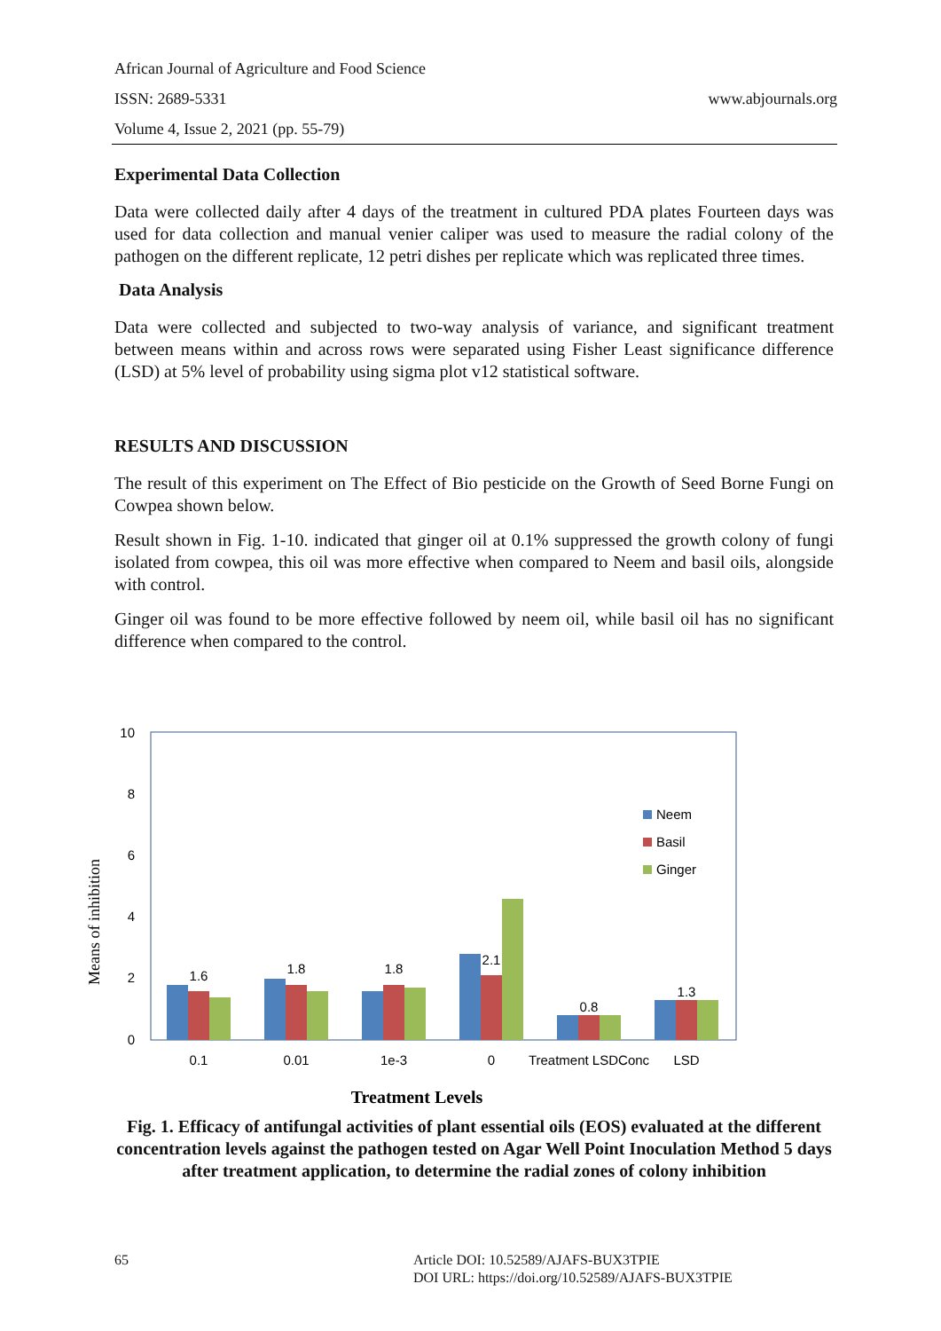African Journal of Agriculture and Food Science
ISSN: 2689-5331
Volume 4, Issue 2, 2021 (pp. 55-79)
www.abjournals.org
Experimental Data Collection
Data were collected daily after 4 days of the treatment in cultured PDA plates Fourteen days was used for data collection and manual venier caliper was used to measure the radial colony of the pathogen on the different replicate, 12 petri dishes per replicate which was replicated three times.
Data Analysis
Data were collected and subjected to two-way analysis of variance, and significant treatment between means within and across rows were separated using Fisher Least significance difference (LSD) at 5% level of probability using sigma plot v12 statistical software.
RESULTS AND DISCUSSION
The result of this experiment on The Effect of Bio pesticide on the Growth of Seed Borne Fungi on Cowpea shown below.
Result shown in Fig. 1-10. indicated that ginger oil at 0.1% suppressed the growth colony of fungi isolated from cowpea, this oil was more effective when compared to Neem and basil oils, alongside with control.
Ginger oil was found to be more effective followed by neem oil, while basil oil has no significant difference when compared to the control.
Means of inhibition
0
2
4
6
8
10
1.6
1.8
1.8
2.1
0.8
1.3
0.1
0.01
1e-3
0
Treatment LSDConc
LSD
Treatment Levels
Neem
Basil
Ginger
Fig. 1. Efficacy of antifungal activities of plant essential oils (EOS) evaluated at the different concentration levels against the pathogen tested on Agar Well Point Inoculation Method 5 days after treatment application, to determine the radial zones of colony inhibition
65 Article DOI: 10.52589/AJAFS-BUX3TPIE
DOI URL: https://doi.org/10.52589/AJAFS-BUX3TPIE